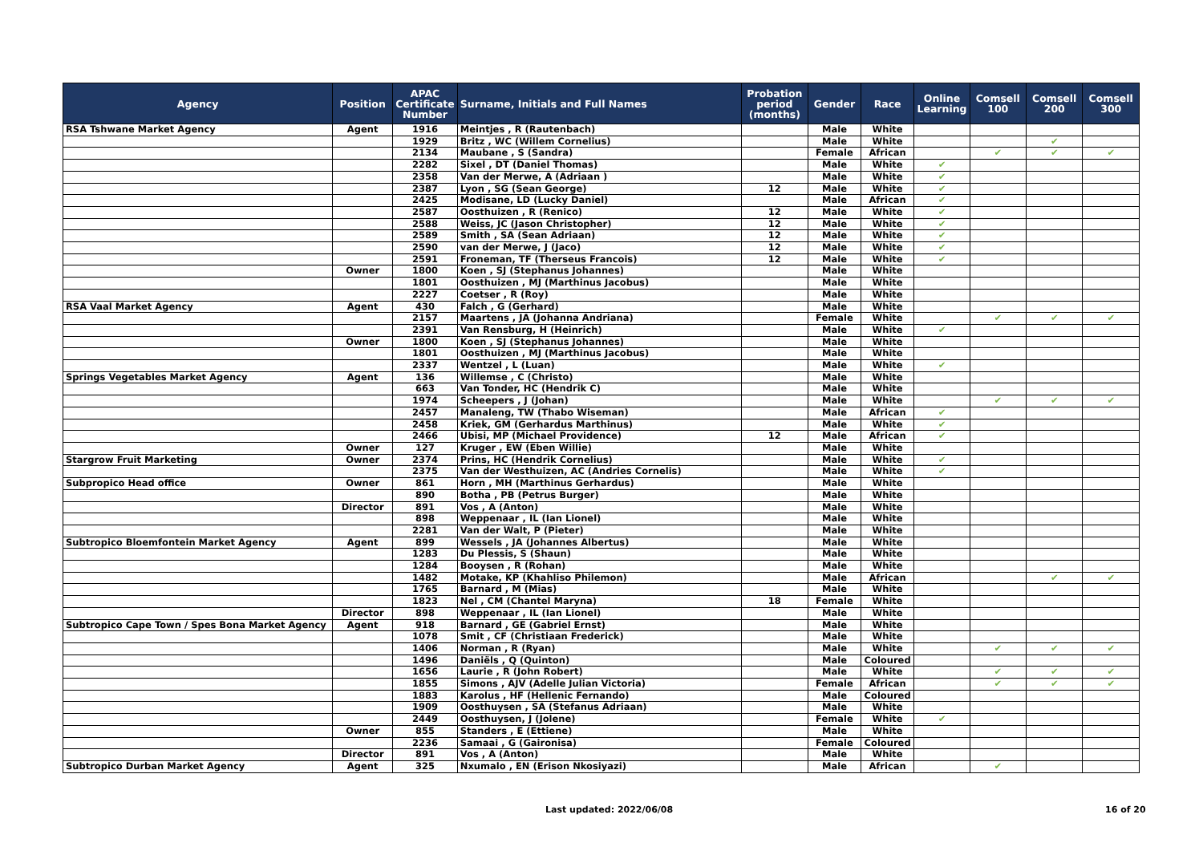| Agency | Position | APAC Certificate Number | Surname, Initials and Full Names | Probation period (months) | Gender | Race | Online Learning | Comsell 100 | Comsell 200 | Comsell 300 |
| --- | --- | --- | --- | --- | --- | --- | --- | --- | --- | --- |
| RSA Tshwane Market Agency | Agent | 1916 | Meintjes , R (Rautenbach) | | Male | White | | | | |
| | | 1929 | Britz , WC (Willem Cornelius) | | Male | White | | | ✔ | |
| | | 2134 | Maubane , S (Sandra) | | Female | African | | ✔ | ✔ | ✔ |
| | | 2282 | Sixel , DT (Daniel Thomas) | | Male | White | ✔ | | | |
| | | 2358 | Van der Merwe, A (Adriaan ) | | Male | White | ✔ | | | |
| | | 2387 | Lyon , SG (Sean George) | 12 | Male | White | ✔ | | | |
| | | 2425 | Modisane, LD (Lucky Daniel) | | Male | African | ✔ | | | |
| | | 2587 | Oosthuizen , R (Renico) | 12 | Male | White | ✔ | | | |
| | | 2588 | Weiss, JC (Jason Christopher) | 12 | Male | White | ✔ | | | |
| | | 2589 | Smith , SA (Sean Adriaan) | 12 | Male | White | ✔ | | | |
| | | 2590 | van der Merwe, J (Jaco) | 12 | Male | White | ✔ | | | |
| | | 2591 | Froneman, TF (Therseus Francois) | 12 | Male | White | ✔ | | | |
| | Owner | 1800 | Koen , SJ (Stephanus Johannes) | | Male | White | | | | |
| | | 1801 | Oosthuizen , MJ (Marthinus Jacobus) | | Male | White | | | | |
| | | 2227 | Coetser , R (Roy) | | Male | White | | | | |
| RSA Vaal Market Agency | Agent | 430 | Falch , G (Gerhard) | | Male | White | | | | |
| | | 2157 | Maartens , JA (Johanna Andriana) | | Female | White | | ✔ | ✔ | ✔ |
| | | 2391 | Van Rensburg, H (Heinrich) | | Male | White | ✔ | | | |
| | Owner | 1800 | Koen , SJ (Stephanus Johannes) | | Male | White | | | | |
| | | 1801 | Oosthuizen , MJ (Marthinus Jacobus) | | Male | White | | | | |
| | | 2337 | Wentzel , L (Luan) | | Male | White | ✔ | | | |
| Springs Vegetables Market Agency | Agent | 136 | Willemse , C (Christo) | | Male | White | | | | |
| | | 663 | Van Tonder, HC (Hendrik C) | | Male | White | | | | |
| | | 1974 | Scheepers , J (Johan) | | Male | White | | ✔ | ✔ | ✔ |
| | | 2457 | Manaleng, TW (Thabo Wiseman) | | Male | African | ✔ | | | |
| | | 2458 | Kriek, GM (Gerhardus Marthinus) | | Male | White | ✔ | | | |
| | | 2466 | Ubisi, MP (Michael Providence) | 12 | Male | African | ✔ | | | |
| | Owner | 127 | Kruger , EW (Eben Willie) | | Male | White | | | | |
| Stargrow Fruit Marketing | Owner | 2374 | Prins, HC (Hendrik Cornelius) | | Male | White | ✔ | | | |
| | | 2375 | Van der Westhuizen, AC (Andries Cornelis) | | Male | White | ✔ | | | |
| Subpropico Head office | Owner | 861 | Horn , MH (Marthinus Gerhardus) | | Male | White | | | | |
| | | 890 | Botha , PB (Petrus Burger) | | Male | White | | | | |
| | Director | 891 | Vos , A (Anton) | | Male | White | | | | |
| | | 898 | Weppenaar , IL (Ian Lionel) | | Male | White | | | | |
| | | 2281 | Van der Walt, P (Pieter) | | Male | White | | | | |
| Subtropico Bloemfontein Market Agency | Agent | 899 | Wessels , JA (Johannes Albertus) | | Male | White | | | | |
| | | 1283 | Du Plessis, S (Shaun) | | Male | White | | | | |
| | | 1284 | Booysen , R (Rohan) | | Male | White | | | | |
| | | 1482 | Motake, KP (Khahliso Philemon) | | Male | African | | | ✔ | ✔ |
| | | 1765 | Barnard , M (Mias) | | Male | White | | | | |
| | | 1823 | Nel , CM (Chantel Maryna) | 18 | Female | White | | | | |
| | Director | 898 | Weppenaar , IL (Ian Lionel) | | Male | White | | | | |
| Subtropico Cape Town / Spes Bona Market Agency | Agent | 918 | Barnard , GE (Gabriel Ernst) | | Male | White | | | | |
| | | 1078 | Smit , CF (Christiaan Frederick) | | Male | White | | | | |
| | | 1406 | Norman , R (Ryan) | | Male | White | | ✔ | ✔ | ✔ |
| | | 1496 | Daniëls , Q (Quinton) | | Male | Coloured | | | | |
| | | 1656 | Laurie , R (John Robert) | | Male | White | | ✔ | ✔ | ✔ |
| | | 1855 | Simons , AJV (Adelle Julian Victoria) | | Female | African | | ✔ | ✔ | ✔ |
| | | 1883 | Karolus , HF (Hellenic Fernando) | | Male | Coloured | | | | |
| | | 1909 | Oosthuysen , SA (Stefanus Adriaan) | | Male | White | | | | |
| | | 2449 | Oosthuysen, J (Jolene) | | Female | White | ✔ | | | |
| | Owner | 855 | Standers , E (Ettiene) | | Male | White | | | | |
| | | 2236 | Samaai , G (Gaironisa) | | Female | Coloured | | | | |
| | Director | 891 | Vos , A (Anton) | | Male | White | | | | |
| Subtropico Durban Market Agency | Agent | 325 | Nxumalo , EN (Erison Nkosiyazi) | | Male | African | | ✔ | | |
Last updated: 2022/06/08 16 of 20